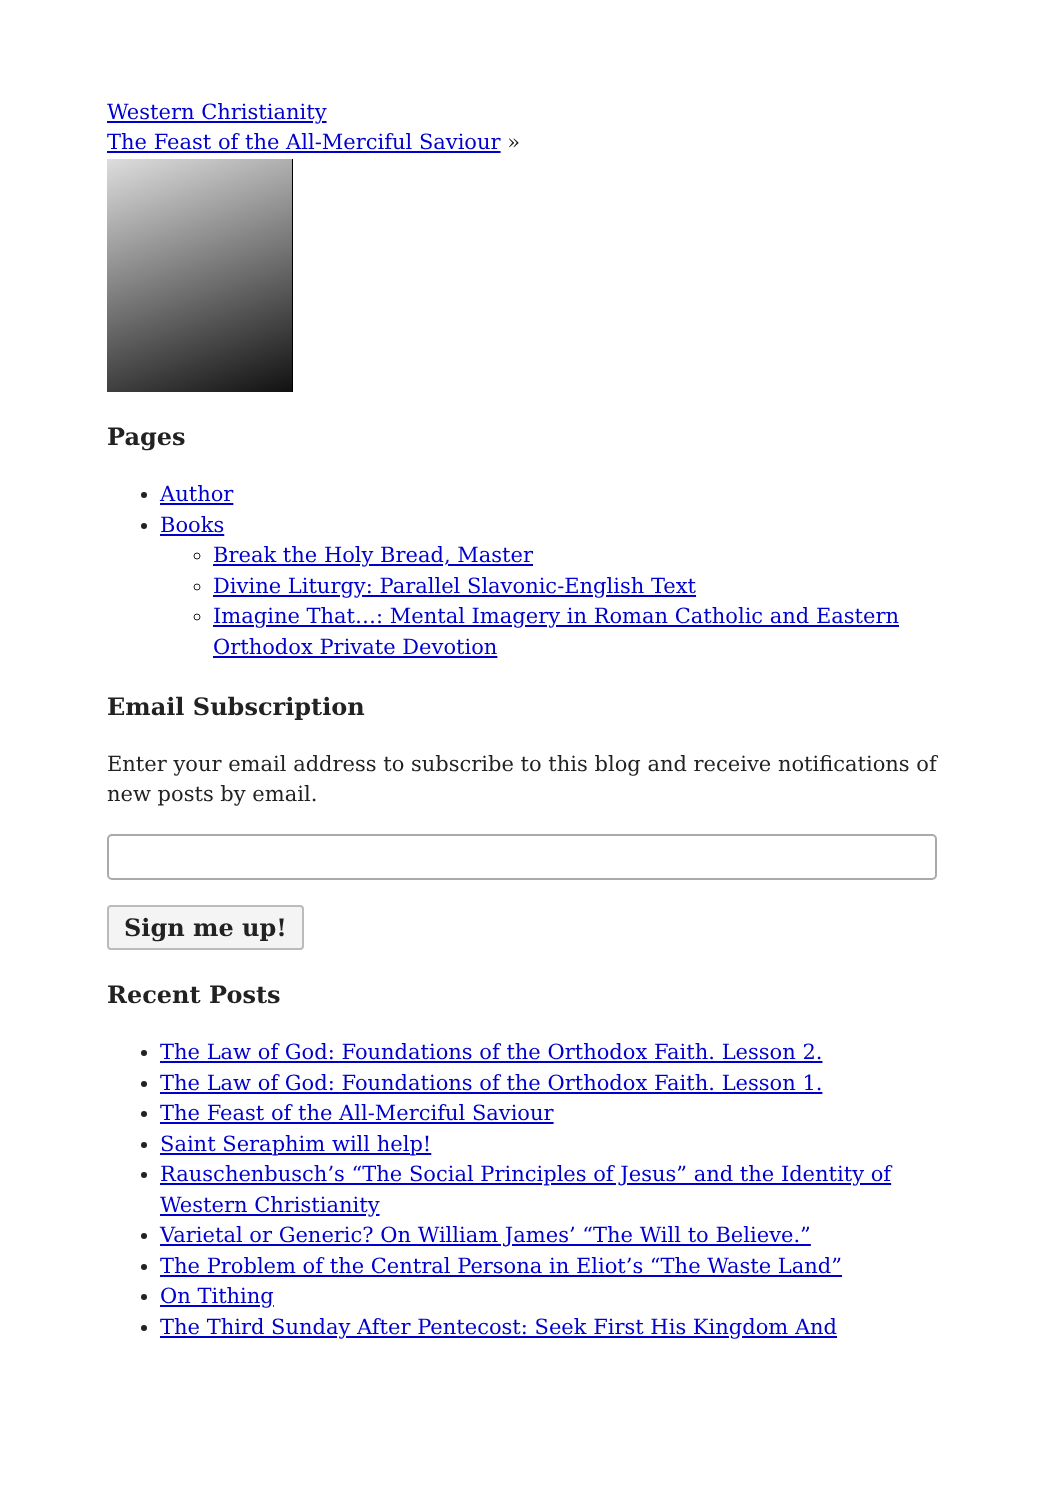Western Christianity
The Feast of the All-Merciful Saviour »
Pages
Author
Books
Break the Holy Bread, Master
Divine Liturgy: Parallel Slavonic-English Text
Imagine That…: Mental Imagery in Roman Catholic and Eastern Orthodox Private Devotion
Email Subscription
Enter your email address to subscribe to this blog and receive notifications of new posts by email.
Sign me up!
Recent Posts
The Law of God: Foundations of the Orthodox Faith. Lesson 2.
The Law of God: Foundations of the Orthodox Faith. Lesson 1.
The Feast of the All-Merciful Saviour
Saint Seraphim will help!
Rauschenbusch’s “The Social Principles of Jesus” and the Identity of Western Christianity
Varietal or Generic? On William James’ “The Will to Believe.”
The Problem of the Central Persona in Eliot’s “The Waste Land”
On Tithing
The Third Sunday After Pentecost: Seek First His Kingdom And